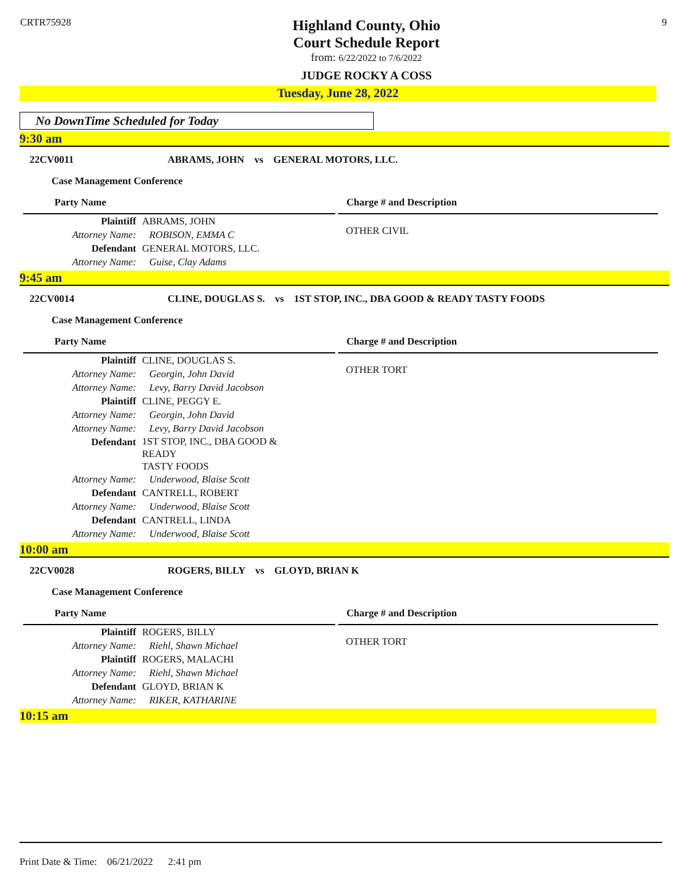CRTR75928
Highland County, Ohio
Court Schedule Report
from: 6/22/2022 to 7/6/2022
JUDGE ROCKY A COSS
9
Tuesday, June 28, 2022
No DownTime Scheduled for Today
9:30 am
22CV0011 ABRAMS, JOHN vs GENERAL MOTORS, LLC.
Case Management Conference
Party Name Charge # and Description
Plaintiff ABRAMS, JOHN
Attorney Name: ROBISON, EMMA C
Defendant GENERAL MOTORS, LLC.
Attorney Name: Guise, Clay Adams
OTHER CIVIL
9:45 am
22CV0014 CLINE, DOUGLAS S. vs 1ST STOP, INC., DBA GOOD & READY TASTY FOODS
Case Management Conference
Party Name Charge # and Description
Plaintiff CLINE, DOUGLAS S.
Attorney Name: Georgin, John David
Attorney Name: Levy, Barry David Jacobson
Plaintiff CLINE, PEGGY E.
Attorney Name: Georgin, John David
Attorney Name: Levy, Barry David Jacobson
Defendant 1ST STOP, INC., DBA GOOD & READY
TASTY FOODS
Attorney Name: Underwood, Blaise Scott
Defendant CANTRELL, ROBERT
Attorney Name: Underwood, Blaise Scott
Defendant CANTRELL, LINDA
Attorney Name: Underwood, Blaise Scott
OTHER TORT
10:00 am
22CV0028 ROGERS, BILLY vs GLOYD, BRIAN K
Case Management Conference
Party Name Charge # and Description
Plaintiff ROGERS, BILLY
Attorney Name: Riehl, Shawn Michael
Plaintiff ROGERS, MALACHI
Attorney Name: Riehl, Shawn Michael
Defendant GLOYD, BRIAN K
Attorney Name: RIKER, KATHARINE
OTHER TORT
10:15 am
Print Date & Time: 06/21/2022 2:41 pm